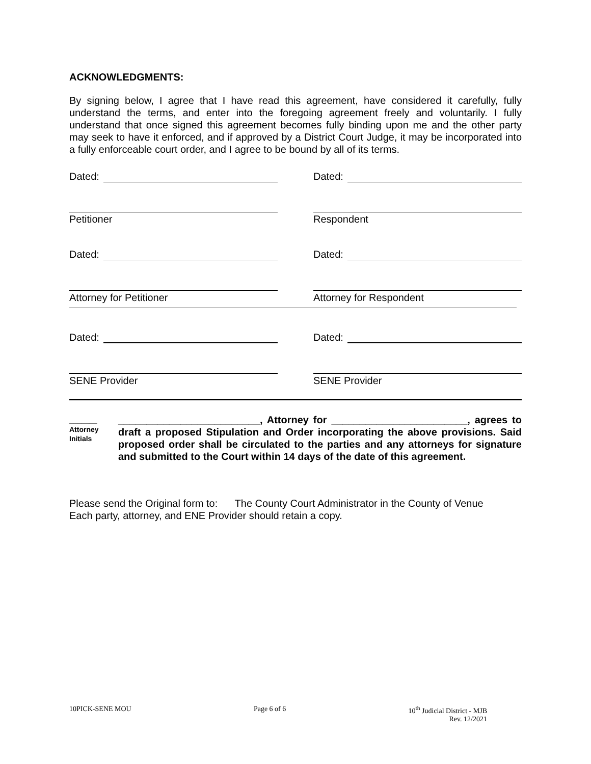ACKNOWLEDGMENTS:
By signing below, I agree that I have read this agreement, have considered it carefully, fully understand the terms, and enter into the foregoing agreement freely and voluntarily. I fully understand that once signed this agreement becomes fully binding upon me and the other party may seek to have it enforced, and if approved by a District Court Judge, it may be incorporated into a fully enforceable court order, and I agree to be bound by all of its terms.
Dated: Dated:
Petitioner Respondent
Dated: Dated:
Attorney for Petitioner Attorney for Respondent
Dated: Dated:
SENE Provider SENE Provider
_______
Attorney
Initials
_________________________, Attorney for ________________________, agrees to draft a proposed Stipulation and Order incorporating the above provisions. Said proposed order shall be circulated to the parties and any attorneys for signature and submitted to the Court within 14 days of the date of this agreement.
Please send the Original form to: The County Court Administrator in the County of Venue
Each party, attorney, and ENE Provider should retain a copy.
10PICK-SENE MOU Page 6 of 6 10<sup>th</sup> Judicial District - MJB
Rev. 12/2021